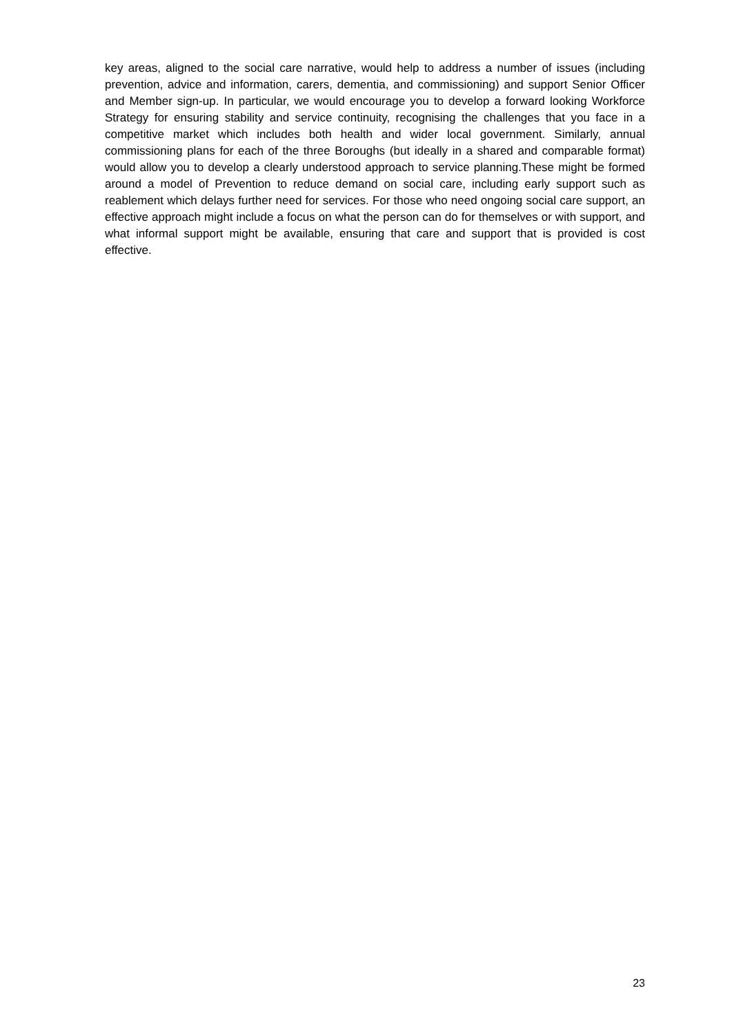key areas, aligned to the social care narrative, would help to address a number of issues (including prevention, advice and information, carers, dementia, and commissioning) and support Senior Officer and Member sign-up. In particular, we would encourage you to develop a forward looking Workforce Strategy for ensuring stability and service continuity, recognising the challenges that you face in a competitive market which includes both health and wider local government. Similarly, annual commissioning plans for each of the three Boroughs (but ideally in a shared and comparable format) would allow you to develop a clearly understood approach to service planning.These might be formed around a model of Prevention to reduce demand on social care, including early support such as reablement which delays further need for services. For those who need ongoing social care support, an effective approach might include a focus on what the person can do for themselves or with support, and what informal support might be available, ensuring that care and support that is provided is cost effective.
23